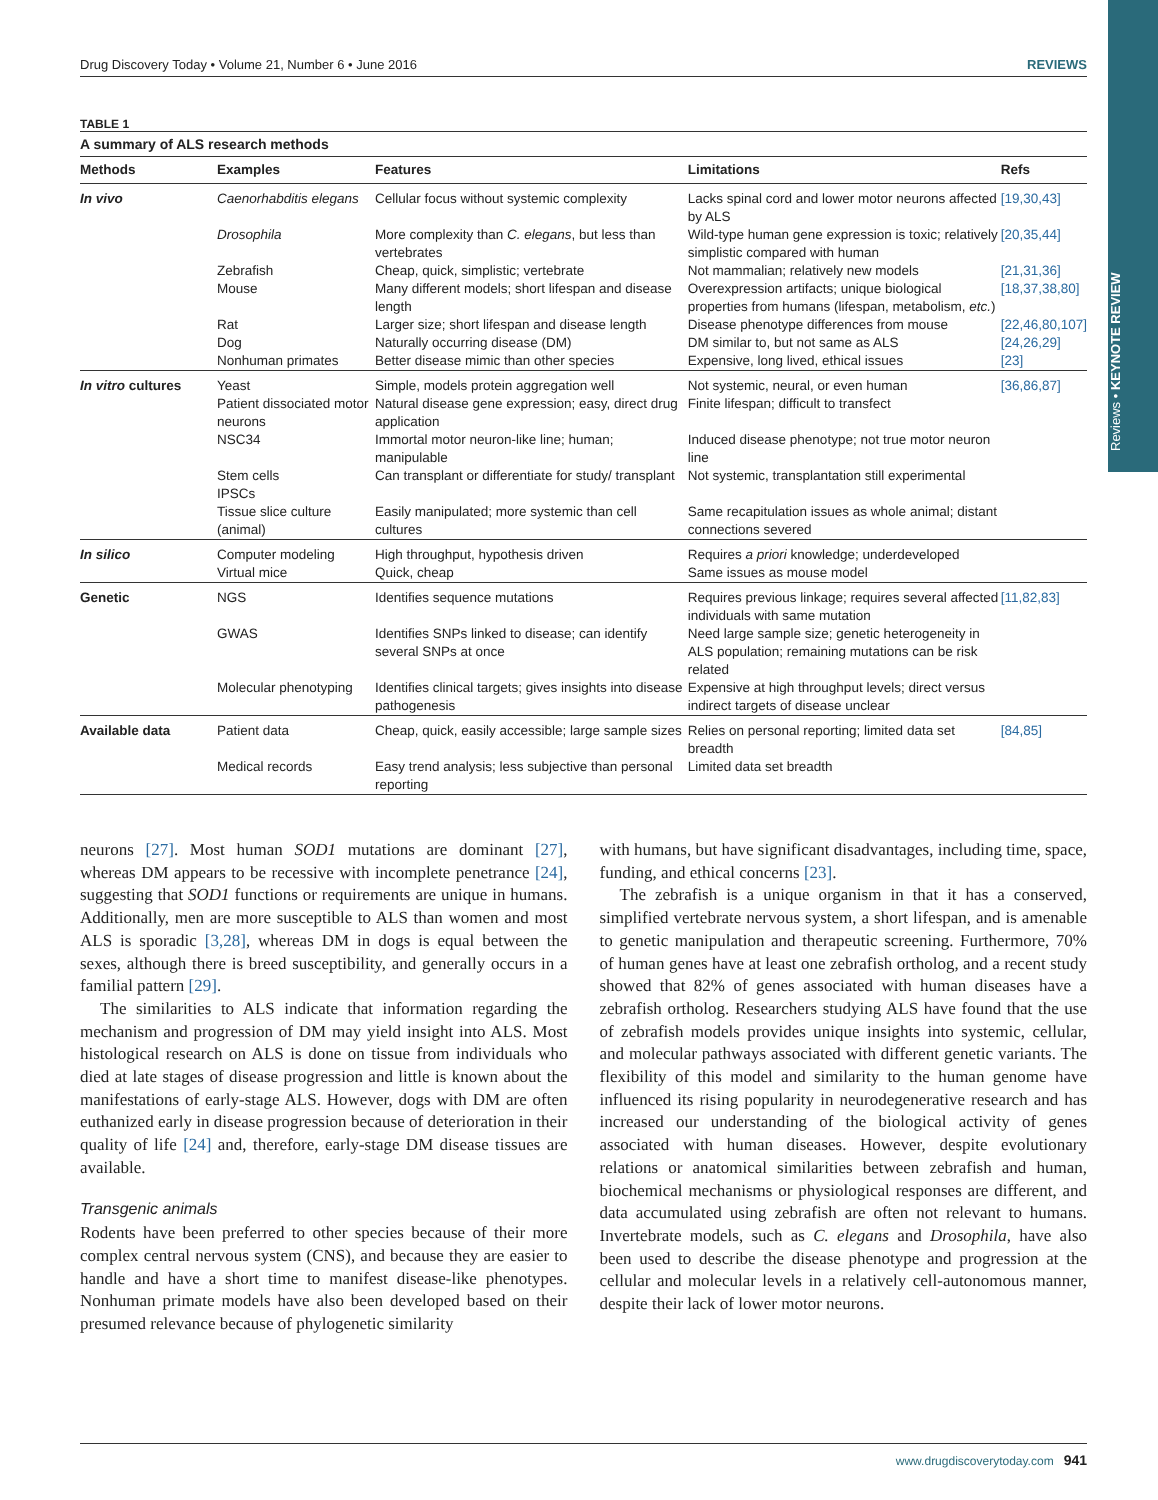Reviews • KEYNOTE REVIEW
Drug Discovery Today • Volume 21, Number 6 • June 2016 REVIEWS
TABLE 1
A summary of ALS research methods
| Methods | Examples | Features | Limitations | Refs |
| --- | --- | --- | --- | --- |
| In vivo | Caenorhabditis elegans | Cellular focus without systemic complexity | Lacks spinal cord and lower motor neurons affected by ALS | [19,30,43] |
| | Drosophila | More complexity than C. elegans , but less than vertebrates | Wild-type human gene expression is toxic; relatively simplistic compared with human | [20,35,44] |
| | Zebrafish | Cheap, quick, simplistic; vertebrate | Not mammalian; relatively new models | [21,31,36] |
| | Mouse | Many different models; short lifespan and disease length | Overexpression artifacts; unique biological properties from humans (lifespan, metabolism, etc. ) | [18,37,38,80] |
| | Rat | Larger size; short lifespan and disease length | Disease phenotype differences from mouse | [22,46,80,107] |
| | Dog | Naturally occurring disease (DM) | DM similar to, but not same as ALS | [24,26,29] |
| | Nonhuman primates | Better disease mimic than other species | Expensive, long lived, ethical issues | [23] |
| In vitro cultures | Yeast | Simple, models protein aggregation well | Not systemic, neural, or even human | [36,86,87] |
| | Patient dissociated motor neurons | Natural disease gene expression; easy, direct drug application | Finite lifespan; difficult to transfect | |
| | NSC34 | Immortal motor neuron-like line; human; manipulable | Induced disease phenotype; not true motor neuron line | |
| | Stem cells | Can transplant or differentiate for study/ transplant | Not systemic, transplantation still experimental | |
| | IPSCs | | | |
| | Tissue slice culture (animal) | Easily manipulated; more systemic than cell cultures | Same recapitulation issues as whole animal; distant connections severed | |
| In silico | Computer modeling | High throughput, hypothesis driven | Requires a priori knowledge; underdeveloped | |
| | Virtual mice | Quick, cheap | Same issues as mouse model | |
| Genetic | NGS | Identifies sequence mutations | Requires previous linkage; requires several affected individuals with same mutation | [11,82,83] |
| | GWAS | Identifies SNPs linked to disease; can identify several SNPs at once | Need large sample size; genetic heterogeneity in ALS population; remaining mutations can be risk related | |
| | Molecular phenotyping | Identifies clinical targets; gives insights into disease pathogenesis | Expensive at high throughput levels; direct versus indirect targets of disease unclear | |
| Available data | Patient data | Cheap, quick, easily accessible; large sample sizes | Relies on personal reporting; limited data set breadth | [84,85] |
| | Medical records | Easy trend analysis; less subjective than personal reporting | Limited data set breadth | |
neurons [27]. Most human SOD1 mutations are dominant [27], whereas DM appears to be recessive with incomplete penetrance [24], suggesting that SOD1 functions or requirements are unique in humans. Additionally, men are more susceptible to ALS than women and most ALS is sporadic [3,28], whereas DM in dogs is equal between the sexes, although there is breed susceptibility, and generally occurs in a familial pattern [29].
The similarities to ALS indicate that information regarding the mechanism and progression of DM may yield insight into ALS. Most histological research on ALS is done on tissue from individuals who died at late stages of disease progression and little is known about the manifestations of early-stage ALS. However, dogs with DM are often euthanized early in disease progression because of deterioration in their quality of life [24] and, therefore, early-stage DM disease tissues are available.
Transgenic animals
Rodents have been preferred to other species because of their more complex central nervous system (CNS), and because they are easier to handle and have a short time to manifest disease-like phenotypes. Nonhuman primate models have also been developed based on their presumed relevance because of phylogenetic similarity
with humans, but have significant disadvantages, including time, space, funding, and ethical concerns [23].
The zebrafish is a unique organism in that it has a conserved, simplified vertebrate nervous system, a short lifespan, and is amenable to genetic manipulation and therapeutic screening. Furthermore, 70% of human genes have at least one zebrafish ortholog, and a recent study showed that 82% of genes associated with human diseases have a zebrafish ortholog. Researchers studying ALS have found that the use of zebrafish models provides unique insights into systemic, cellular, and molecular pathways associated with different genetic variants. The flexibility of this model and similarity to the human genome have influenced its rising popularity in neurodegenerative research and has increased our understanding of the biological activity of genes associated with human diseases. However, despite evolutionary relations or anatomical similarities between zebrafish and human, biochemical mechanisms or physiological responses are different, and data accumulated using zebrafish are often not relevant to humans. Invertebrate models, such as C. elegans and Drosophila, have also been used to describe the disease phenotype and progression at the cellular and molecular levels in a relatively cell-autonomous manner, despite their lack of lower motor neurons.
www.drugdiscoverytoday.com 941